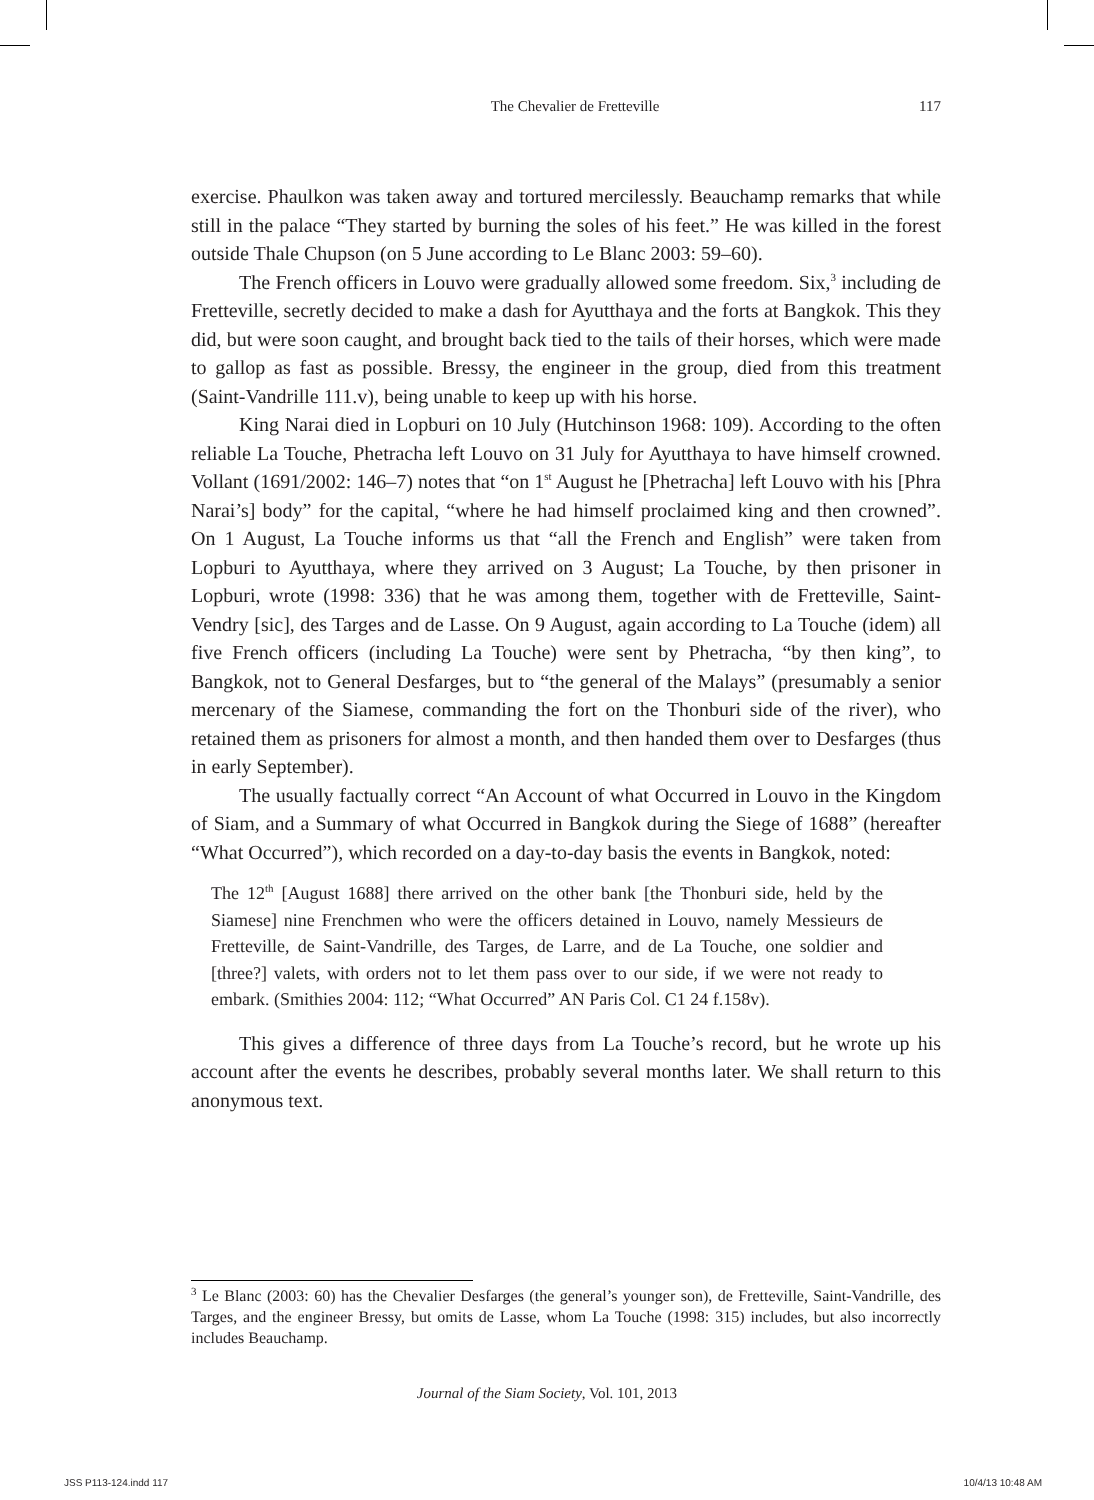The Chevalier de Fretteville 117
exercise. Phaulkon was taken away and tortured mercilessly. Beauchamp remarks that while still in the palace “They started by burning the soles of his feet.” He was killed in the forest outside Thale Chupson (on 5 June according to Le Blanc 2003: 59–60).
The French officers in Louvo were gradually allowed some freedom. Six,<sup>3</sup> including de Fretteville, secretly decided to make a dash for Ayutthaya and the forts at Bangkok. This they did, but were soon caught, and brought back tied to the tails of their horses, which were made to gallop as fast as possible. Bressy, the engineer in the group, died from this treatment (Saint-Vandrille 111.v), being unable to keep up with his horse.
King Narai died in Lopburi on 10 July (Hutchinson 1968: 109). According to the often reliable La Touche, Phetracha left Louvo on 31 July for Ayutthaya to have himself crowned. Vollant (1691/2002: 146–7) notes that “on 1<sup>st</sup> August he [Phetracha] left Louvo with his [Phra Narai’s] body” for the capital, “where he had himself proclaimed king and then crowned”. On 1 August, La Touche informs us that “all the French and English” were taken from Lopburi to Ayutthaya, where they arrived on 3 August; La Touche, by then prisoner in Lopburi, wrote (1998: 336) that he was among them, together with de Fretteville, Saint-Vendry [sic], des Targes and de Lasse. On 9 August, again according to La Touche (idem) all five French officers (including La Touche) were sent by Phetracha, “by then king”, to Bangkok, not to General Desfarges, but to “the general of the Malays” (presumably a senior mercenary of the Siamese, commanding the fort on the Thonburi side of the river), who retained them as prisoners for almost a month, and then handed them over to Desfarges (thus in early September).
The usually factually correct “An Account of what Occurred in Louvo in the Kingdom of Siam, and a Summary of what Occurred in Bangkok during the Siege of 1688” (hereafter “What Occurred”), which recorded on a day-to-day basis the events in Bangkok, noted:
The 12<sup>th</sup> [August 1688] there arrived on the other bank [the Thonburi side, held by the Siamese] nine Frenchmen who were the officers detained in Louvo, namely Messieurs de Fretteville, de Saint-Vandrille, des Targes, de Larre, and de La Touche, one soldier and [three?] valets, with orders not to let them pass over to our side, if we were not ready to embark. (Smithies 2004: 112; “What Occurred” AN Paris Col. C1 24 f.158v).
This gives a difference of three days from La Touche’s record, but he wrote up his account after the events he describes, probably several months later. We shall return to this anonymous text.
<sup>3</sup> Le Blanc (2003: 60) has the Chevalier Desfarges (the general’s younger son), de Fretteville, Saint-Vandrille, des Targes, and the engineer Bressy, but omits de Lasse, whom La Touche (1998: 315) includes, but also incorrectly includes Beauchamp.
Journal of the Siam Society, Vol. 101, 2013
JSS P113-124.indd 117 10/4/13 10:48 AM